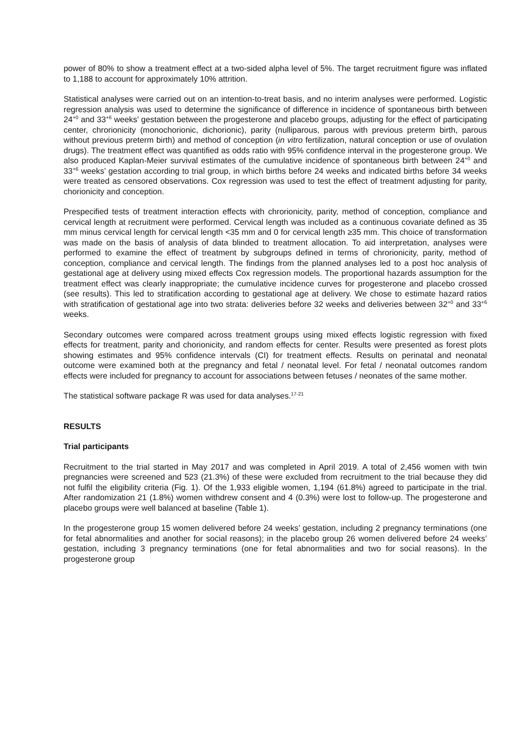power of 80% to show a treatment effect at a two-sided alpha level of 5%. The target recruitment figure was inflated to 1,188 to account for approximately 10% attrition.
Statistical analyses were carried out on an intention-to-treat basis, and no interim analyses were performed. Logistic regression analysis was used to determine the significance of difference in incidence of spontaneous birth between 24<sup>+0</sup> and 33<sup>+6</sup> weeks’ gestation between the progesterone and placebo groups, adjusting for the effect of participating center, chrorionicity (monochorionic, dichorionic), parity (nulliparous, parous with previous preterm birth, parous without previous preterm birth) and method of conception (in vitro fertilization, natural conception or use of ovulation drugs). The treatment effect was quantified as odds ratio with 95% confidence interval in the progesterone group. We also produced Kaplan-Meier survival estimates of the cumulative incidence of spontaneous birth between 24<sup>+0</sup> and 33<sup>+6</sup> weeks’ gestation according to trial group, in which births before 24 weeks and indicated births before 34 weeks were treated as censored observations. Cox regression was used to test the effect of treatment adjusting for parity, chorionicity and conception.
Prespecified tests of treatment interaction effects with chrorionicity, parity, method of conception, compliance and cervical length at recruitment were performed. Cervical length was included as a continuous covariate defined as 35 mm minus cervical length for cervical length <35 mm and 0 for cervical length ≥35 mm. This choice of transformation was made on the basis of analysis of data blinded to treatment allocation. To aid interpretation, analyses were performed to examine the effect of treatment by subgroups defined in terms of chrorionicity, parity, method of conception, compliance and cervical length. The findings from the planned analyses led to a post hoc analysis of gestational age at delivery using mixed effects Cox regression models. The proportional hazards assumption for the treatment effect was clearly inappropriate; the cumulative incidence curves for progesterone and placebo crossed (see results). This led to stratification according to gestational age at delivery. We chose to estimate hazard ratios with stratification of gestational age into two strata: deliveries before 32 weeks and deliveries between 32<sup>+0</sup> and 33<sup>+6</sup> weeks.
Secondary outcomes were compared across treatment groups using mixed effects logistic regression with fixed effects for treatment, parity and chorionicity, and random effects for center. Results were presented as forest plots showing estimates and 95% confidence intervals (CI) for treatment effects. Results on perinatal and neonatal outcome were examined both at the pregnancy and fetal / neonatal level. For fetal / neonatal outcomes random effects were included for pregnancy to account for associations between fetuses / neonates of the same mother.
The statistical software package R was used for data analyses.<sup>17-21</sup>
RESULTS
Trial participants
Recruitment to the trial started in May 2017 and was completed in April 2019. A total of 2,456 women with twin pregnancies were screened and 523 (21.3%) of these were excluded from recruitment to the trial because they did not fulfil the eligibility criteria (Fig. 1). Of the 1,933 eligible women, 1,194 (61.8%) agreed to participate in the trial. After randomization 21 (1.8%) women withdrew consent and 4 (0.3%) were lost to follow-up. The progesterone and placebo groups were well balanced at baseline (Table 1).
In the progesterone group 15 women delivered before 24 weeks’ gestation, including 2 pregnancy terminations (one for fetal abnormalities and another for social reasons); in the placebo group 26 women delivered before 24 weeks’ gestation, including 3 pregnancy terminations (one for fetal abnormalities and two for social reasons). In the progesterone group